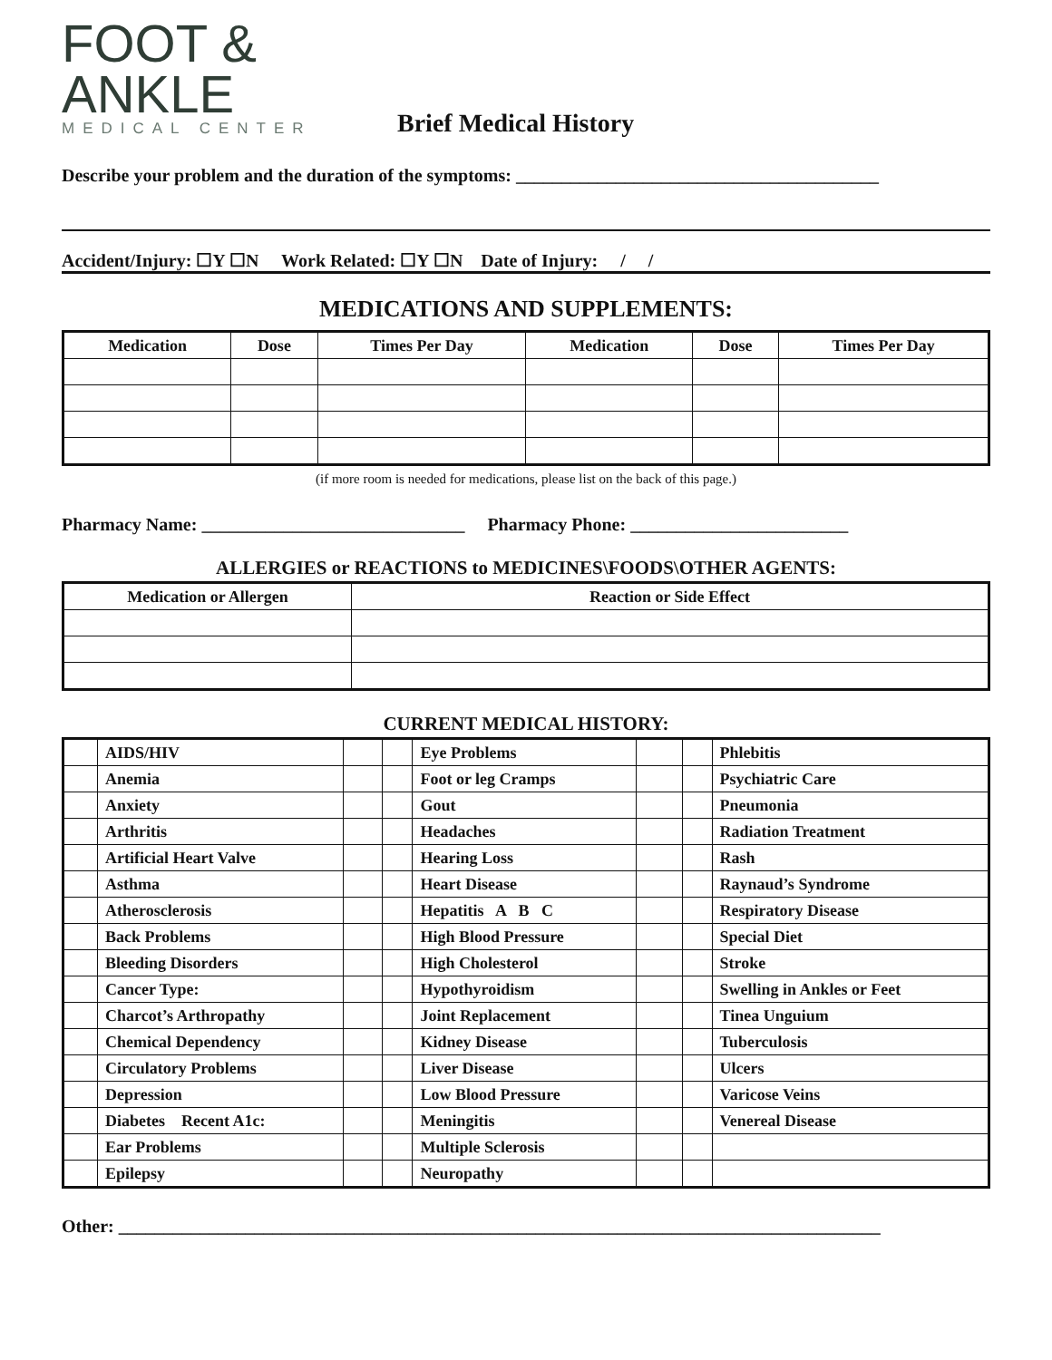FOOT &
ANKLE
MEDICAL CENTER
Brief Medical History
Describe your problem and the duration of the symptoms: ________________________________________
Accident/Injury: ☐Y ☐N Work Related: ☐Y ☐N Date of Injury: / /
MEDICATIONS AND SUPPLEMENTS:
| Medication | Dose | Times Per Day | Medication | Dose | Times Per Day |
| --- | --- | --- | --- | --- | --- |
(if more room is needed for medications, please list on the back of this page.)
Pharmacy Name: _____________________________ Pharmacy Phone: ________________________
ALLERGIES or REACTIONS to MEDICINES\FOODS\OTHER AGENTS:
| Medication or Allergen | Reaction or Side Effect |
| --- | --- |
CURRENT MEDICAL HISTORY:
| | AIDS/HIV | | | Eye Problems | | | Phlebitis |
| | Anemia | | | Foot or leg Cramps | | | Psychiatric Care |
| | Anxiety | | | Gout | | | Pneumonia |
| | Arthritis | | | Headaches | | | Radiation Treatment |
| | Artificial Heart Valve | | | Hearing Loss | | | Rash |
| | Asthma | | | Heart Disease | | | Raynaud’s Syndrome |
| | Atherosclerosis | | | Hepatitis A B C | | | Respiratory Disease |
| | Back Problems | | | High Blood Pressure | | | Special Diet |
| | Bleeding Disorders | | | High Cholesterol | | | Stroke |
| | Cancer Type: | | | Hypothyroidism | | | Swelling in Ankles or Feet |
| | Charcot’s Arthropathy | | | Joint Replacement | | | Tinea Unguium |
| | Chemical Dependency | | | Kidney Disease | | | Tuberculosis |
| | Circulatory Problems | | | Liver Disease | | | Ulcers |
| | Depression | | | Low Blood Pressure | | | Varicose Veins |
| | Diabetes Recent A1c: | | | Meningitis | | | Venereal Disease |
| | Ear Problems | | | Multiple Sclerosis | | | |
| | Epilepsy | | | Neuropathy | | | |
Other: ____________________________________________________________________________________